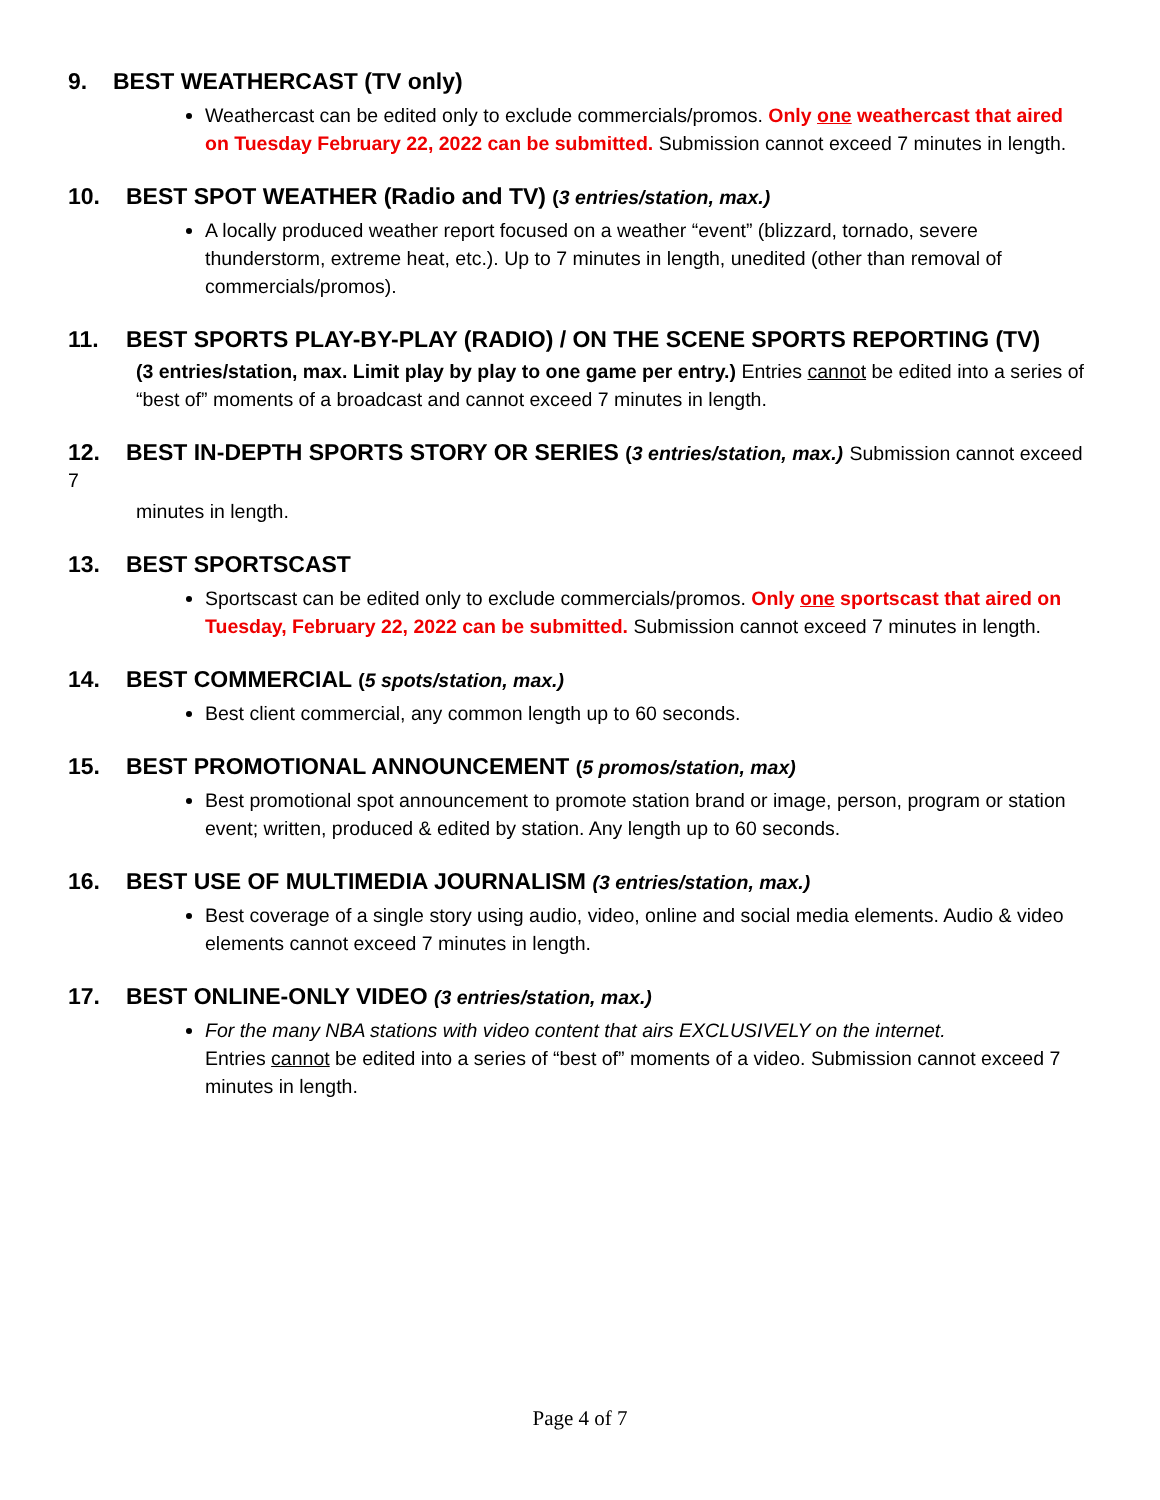9. BEST WEATHERCAST (TV only)
Weathercast can be edited only to exclude commercials/promos. Only one weathercast that aired on Tuesday February 22, 2022 can be submitted. Submission cannot exceed 7 minutes in length.
10. BEST SPOT WEATHER (Radio and TV) (3 entries/station, max.)
A locally produced weather report focused on a weather “event” (blizzard, tornado, severe thunderstorm, extreme heat, etc.). Up to 7 minutes in length, unedited (other than removal of commercials/promos).
11. BEST SPORTS PLAY-BY-PLAY (RADIO) / ON THE SCENE SPORTS REPORTING (TV)
(3 entries/station, max. Limit play by play to one game per entry.) Entries cannot be edited into a series of “best of” moments of a broadcast and cannot exceed 7 minutes in length.
12. BEST IN-DEPTH SPORTS STORY OR SERIES (3 entries/station, max.) Submission cannot exceed 7
minutes in length.
13. BEST SPORTSCAST
Sportscast can be edited only to exclude commercials/promos. Only one sportscast that aired on Tuesday, February 22, 2022 can be submitted. Submission cannot exceed 7 minutes in length.
14. BEST COMMERCIAL (5 spots/station, max.)
Best client commercial, any common length up to 60 seconds.
15. BEST PROMOTIONAL ANNOUNCEMENT (5 promos/station, max)
Best promotional spot announcement to promote station brand or image, person, program or station event; written, produced & edited by station. Any length up to 60 seconds.
16. BEST USE OF MULTIMEDIA JOURNALISM (3 entries/station, max.)
Best coverage of a single story using audio, video, online and social media elements. Audio & video elements cannot exceed 7 minutes in length.
17. BEST ONLINE-ONLY VIDEO (3 entries/station, max.)
For the many NBA stations with video content that airs EXCLUSIVELY on the internet.
Entries cannot be edited into a series of “best of” moments of a video. Submission cannot exceed 7 minutes in length.
Page 4 of 7